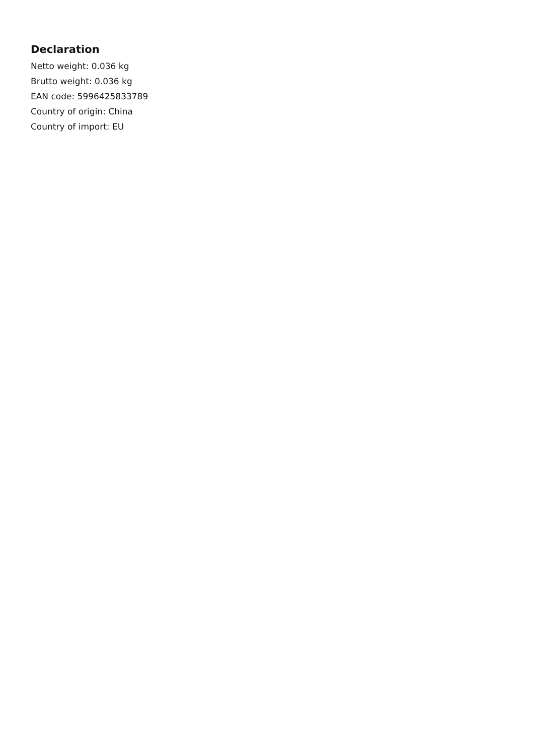Declaration
Netto weight: 0.036 kg
Brutto weight: 0.036 kg
EAN code: 5996425833789
Country of origin: China
Country of import: EU